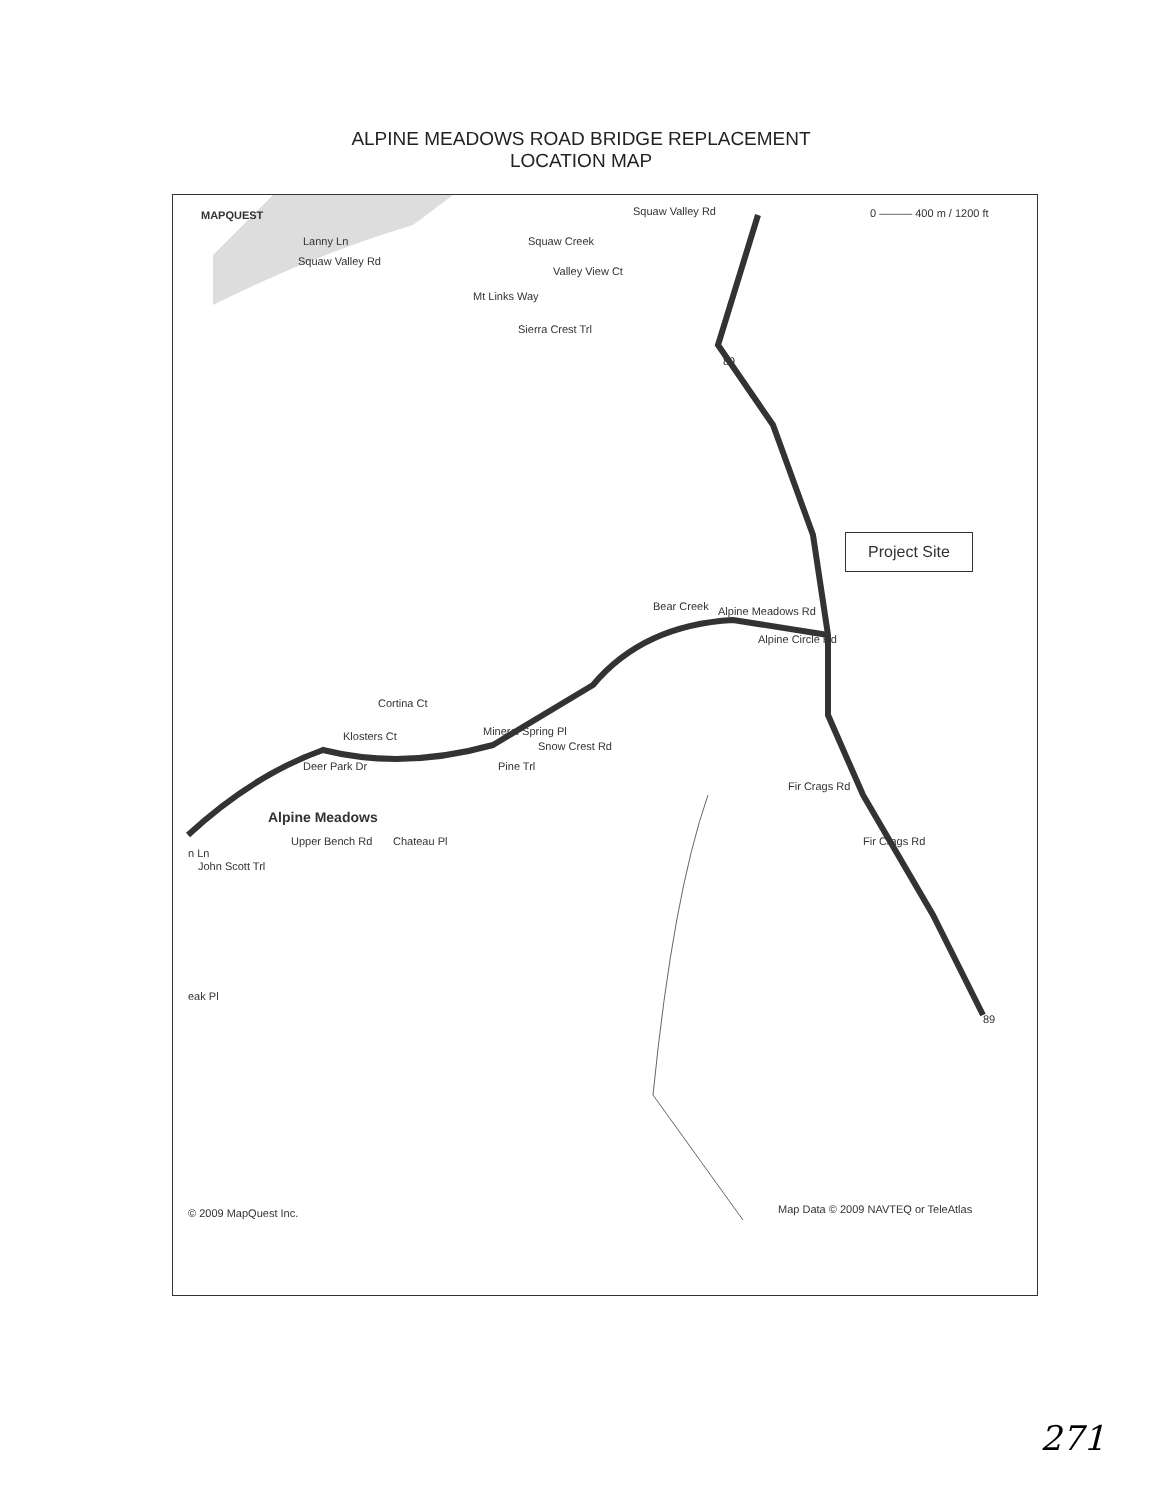ALPINE MEADOWS ROAD BRIDGE REPLACEMENT
LOCATION MAP
MAPQUEST Squaw Valley Rd 0 ——— 400 m / 1200 ft
Lanny Ln
Squaw Valley Rd
Squaw Creek
Mt Links Way
Valley View Ct
Sierra Crest Trl
89
Bear Creek Alpine Meadows Rd
Alpine Circle Rd
Cortina Ct
Klosters Ct Mineral Spring Pl
Pine Trl
Snow Crest Rd
Deer Park Dr
Alpine Meadows
Upper Bench Rd Chateau Pl
John Scott Trl
n Ln
Fir Crags Rd
Fir Crags Rd
eak Pl
89
Project Site
© 2009 MapQuest Inc. Map Data © 2009 NAVTEQ or TeleAtlas
271